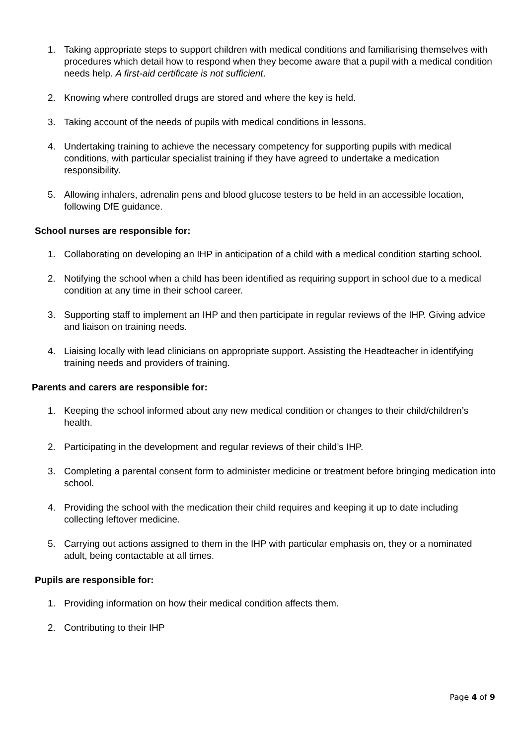1. Taking appropriate steps to support children with medical conditions and familiarising themselves with procedures which detail how to respond when they become aware that a pupil with a medical condition needs help. A first-aid certificate is not sufficient.
2. Knowing where controlled drugs are stored and where the key is held.
3. Taking account of the needs of pupils with medical conditions in lessons.
4. Undertaking training to achieve the necessary competency for supporting pupils with medical conditions, with particular specialist training if they have agreed to undertake a medication responsibility.
5. Allowing inhalers, adrenalin pens and blood glucose testers to be held in an accessible location, following DfE guidance.
School nurses are responsible for:
1. Collaborating on developing an IHP in anticipation of a child with a medical condition starting school.
2. Notifying the school when a child has been identified as requiring support in school due to a medical condition at any time in their school career.
3. Supporting staff to implement an IHP and then participate in regular reviews of the IHP. Giving advice and liaison on training needs.
4. Liaising locally with lead clinicians on appropriate support. Assisting the Headteacher in identifying training needs and providers of training.
Parents and carers are responsible for:
1. Keeping the school informed about any new medical condition or changes to their child/children’s health.
2. Participating in the development and regular reviews of their child’s IHP.
3. Completing a parental consent form to administer medicine or treatment before bringing medication into school.
4. Providing the school with the medication their child requires and keeping it up to date including collecting leftover medicine.
5. Carrying out actions assigned to them in the IHP with particular emphasis on, they or a nominated adult, being contactable at all times.
Pupils are responsible for:
1. Providing information on how their medical condition affects them.
2. Contributing to their IHP
Page 4 of 9